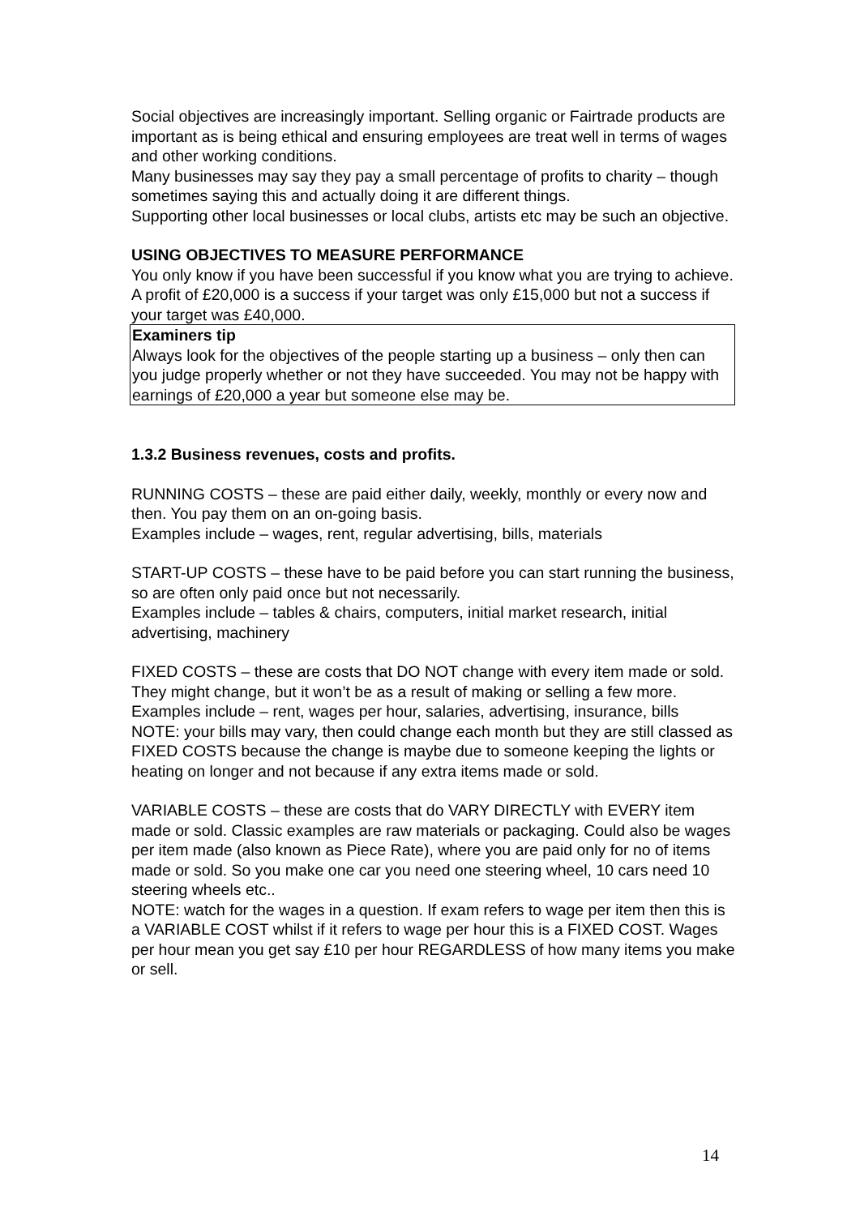Social objectives are increasingly important. Selling organic or Fairtrade products are important as is being ethical and ensuring employees are treat well in terms of wages and other working conditions.
Many businesses may say they pay a small percentage of profits to charity – though sometimes saying this and actually doing it are different things.
Supporting other local businesses or local clubs, artists etc may be such an objective.
USING OBJECTIVES TO MEASURE PERFORMANCE
You only know if you have been successful if you know what you are trying to achieve. A profit of £20,000 is a success if your target was only £15,000 but not a success if your target was £40,000.
Examiners tip
Always look for the objectives of the people starting up a business – only then can you judge properly whether or not they have succeeded. You may not be happy with earnings of £20,000 a year but someone else may be.
1.3.2 Business revenues, costs and profits.
RUNNING COSTS – these are paid either daily, weekly, monthly or every now and then. You pay them on an on-going basis.
Examples include – wages, rent, regular advertising, bills, materials
START-UP COSTS – these have to be paid before you can start running the business, so are often only paid once but not necessarily.
Examples include – tables & chairs, computers, initial market research, initial advertising, machinery
FIXED COSTS – these are costs that DO NOT change with every item made or sold. They might change, but it won’t be as a result of making or selling a few more.
Examples include – rent, wages per hour, salaries, advertising, insurance, bills
NOTE: your bills may vary, then could change each month but they are still classed as FIXED COSTS because the change is maybe due to someone keeping the lights or heating on longer and not because if any extra items made or sold.
VARIABLE COSTS – these are costs that do VARY DIRECTLY with EVERY item made or sold. Classic examples are raw materials or packaging. Could also be wages per item made (also known as Piece Rate), where you are paid only for no of items made or sold. So you make one car you need one steering wheel, 10 cars need 10 steering wheels etc..
NOTE: watch for the wages in a question. If exam refers to wage per item then this is a VARIABLE COST whilst if it refers to wage per hour this is a FIXED COST. Wages per hour mean you get say £10 per hour REGARDLESS of how many items you make or sell.
14